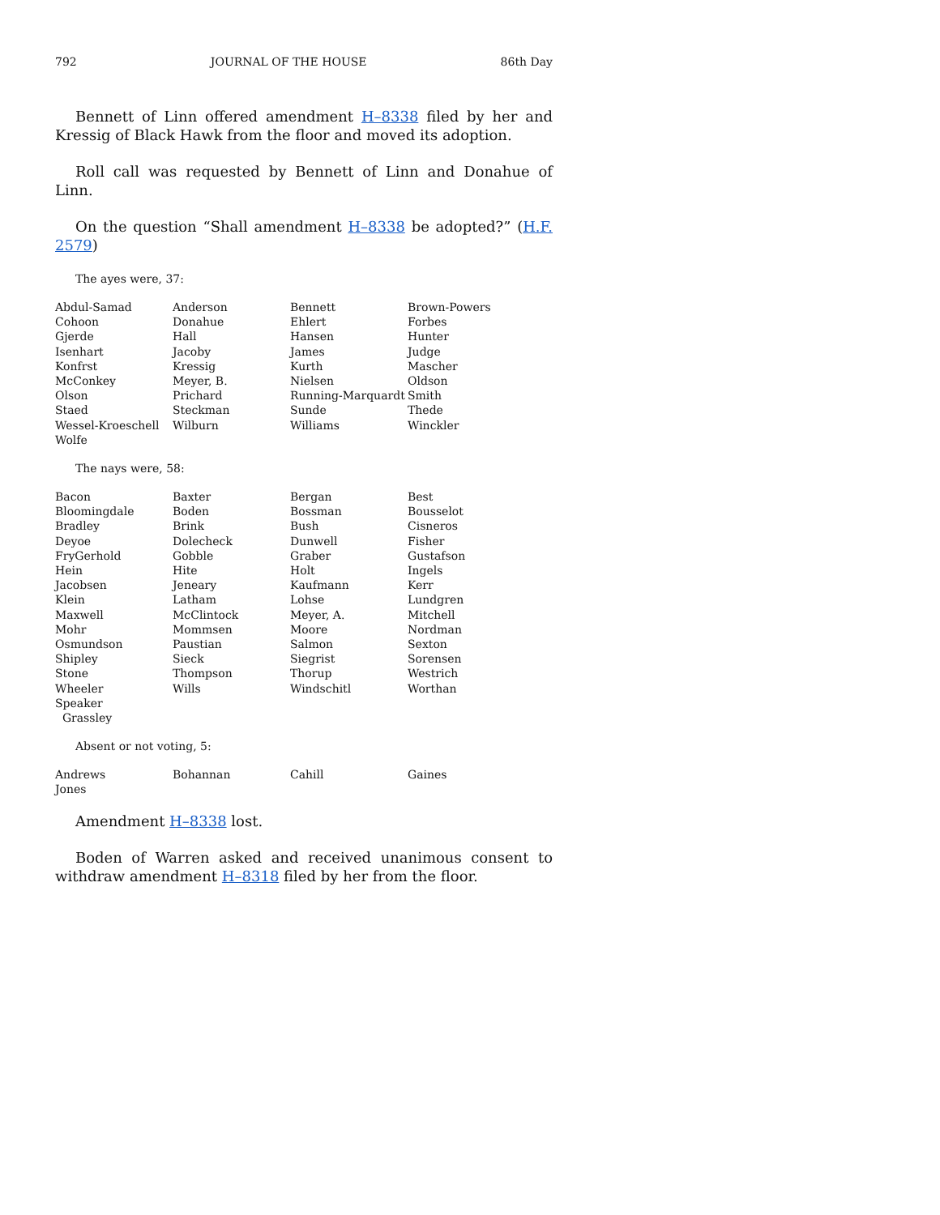792 JOURNAL OF THE HOUSE 86th Day
Bennett of Linn offered amendment H–8338 filed by her and Kressig of Black Hawk from the floor and moved its adoption.
Roll call was requested by Bennett of Linn and Donahue of Linn.
On the question “Shall amendment H–8338 be adopted?” (H.F. 2579)
The ayes were, 37:
| Abdul-Samad | Anderson | Bennett | Brown-Powers |
| Cohoon | Donahue | Ehlert | Forbes |
| Gjerde | Hall | Hansen | Hunter |
| Isenhart | Jacoby | James | Judge |
| Konfrst | Kressig | Kurth | Mascher |
| McConkey | Meyer, B. | Nielsen | Oldson |
| Olson | Prichard | Running-Marquardt | Smith |
| Staed | Steckman | Sunde | Thede |
| Wessel-Kroeschell | Wilburn | Williams | Winckler |
| Wolfe | | | |
The nays were, 58:
| Bacon | Baxter | Bergan | Best |
| Bloomingdale | Boden | Bossman | Bousselot |
| Bradley | Brink | Bush | Cisneros |
| Deyoe | Dolecheck | Dunwell | Fisher |
| FryGerhold | Gobble | Graber | Gustafson |
| Hein | Hite | Holt | Ingels |
| Jacobsen | Jeneary | Kaufmann | Kerr |
| Klein | Latham | Lohse | Lundgren |
| Maxwell | McClintock | Meyer, A. | Mitchell |
| Mohr | Mommsen | Moore | Nordman |
| Osmundson | Paustian | Salmon | Sexton |
| Shipley | Sieck | Siegrist | Sorensen |
| Stone | Thompson | Thorup | Westrich |
| Wheeler | Wills | Windschitl | Worthan |
| Speaker | | | |
| Grassley | | | |
Absent or not voting, 5:
| Andrews | Bohannan | Cahill | Gaines |
| Jones | | | |
Amendment H–8338 lost.
Boden of Warren asked and received unanimous consent to withdraw amendment H–8318 filed by her from the floor.